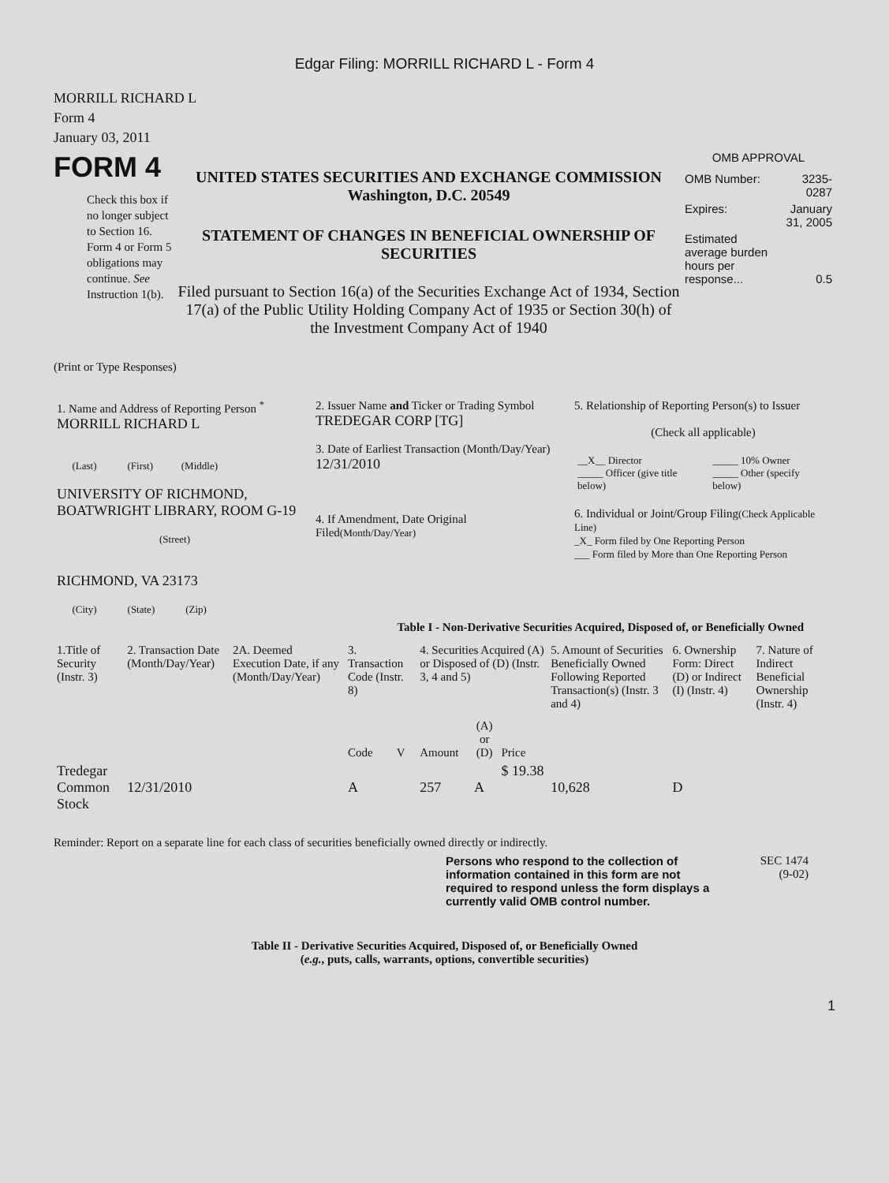Edgar Filing: MORRILL RICHARD L - Form 4
MORRILL RICHARD L
Form 4
January 03, 2011
FORM 4
Check this box if no longer subject to Section 16. Form 4 or Form 5 obligations may continue. See Instruction 1(b).
UNITED STATES SECURITIES AND EXCHANGE COMMISSION
Washington, D.C. 20549
STATEMENT OF CHANGES IN BENEFICIAL OWNERSHIP OF SECURITIES
Filed pursuant to Section 16(a) of the Securities Exchange Act of 1934, Section 17(a) of the Public Utility Holding Company Act of 1935 or Section 30(h) of the Investment Company Act of 1940
OMB APPROVAL
| OMB Number: | 3235-0287 |
| Expires: | January 31, 2005 |
| Estimated average burden hours per response... | 0.5 |
(Print or Type Responses)
| 1. Name and Address of Reporting Person <sup>*</sup> MORRILL RICHARD L (Last) (First) (Middle) UNIVERSITY OF RICHMOND, BOATWRIGHT LIBRARY, ROOM G-19 (Street) RICHMOND, VA 23173 (City) (State) (Zip) | 2. Issuer Name and Ticker or Trading Symbol TREDEGAR CORP [TG] 3. Date of Earliest Transaction (Month/Day/Year) 12/31/2010 4. If Amendment, Date Original Filed (Month/Day/Year) | 5. Relationship of Reporting Person(s) to Issuer (Check all applicable) / __X__ Director _____ Officer (give title below) / _____ 10% Owner _____ Other (specify below) / 6. Individual or Joint/Group Filing (Check Applicable Line) _X_ Form filed by One Reporting Person ___ Form filed by More than One Reporting Person |
Table I - Non-Derivative Securities Acquired, Disposed of, or Beneficially Owned
| 1.Title of Security (Instr. 3) | 2. Transaction Date (Month/Day/Year) | 2A. Deemed Execution Date, if any (Month/Day/Year) | 3. Transaction Code (Instr. 8) | | 4. Securities Acquired (A) or Disposed of (D) (Instr. 3, 4 and 5) | | | 5. Amount of Securities Beneficially Owned Following Reported Transaction(s) (Instr. 3 and 4) | 6. Ownership Form: Direct (D) or Indirect (I) (Instr. 4) | 7. Nature of Indirect Beneficial Ownership (Instr. 4) |
| --- | --- | --- | --- | --- | --- | --- | --- | --- | --- | --- |
| | | | Code | V | Amount | (A) or (D) | Price | | | |
| Tredegar Common Stock | 12/31/2010 | | A | | 257 | A | $ 19.38 | 10,628 | D | |
Reminder: Report on a separate line for each class of securities beneficially owned directly or indirectly.
Persons who respond to the collection of information contained in this form are not required to respond unless the form displays a currently valid OMB control number.
SEC 1474
(9-02)
Table II - Derivative Securities Acquired, Disposed of, or Beneficially Owned
(e.g., puts, calls, warrants, options, convertible securities)
1